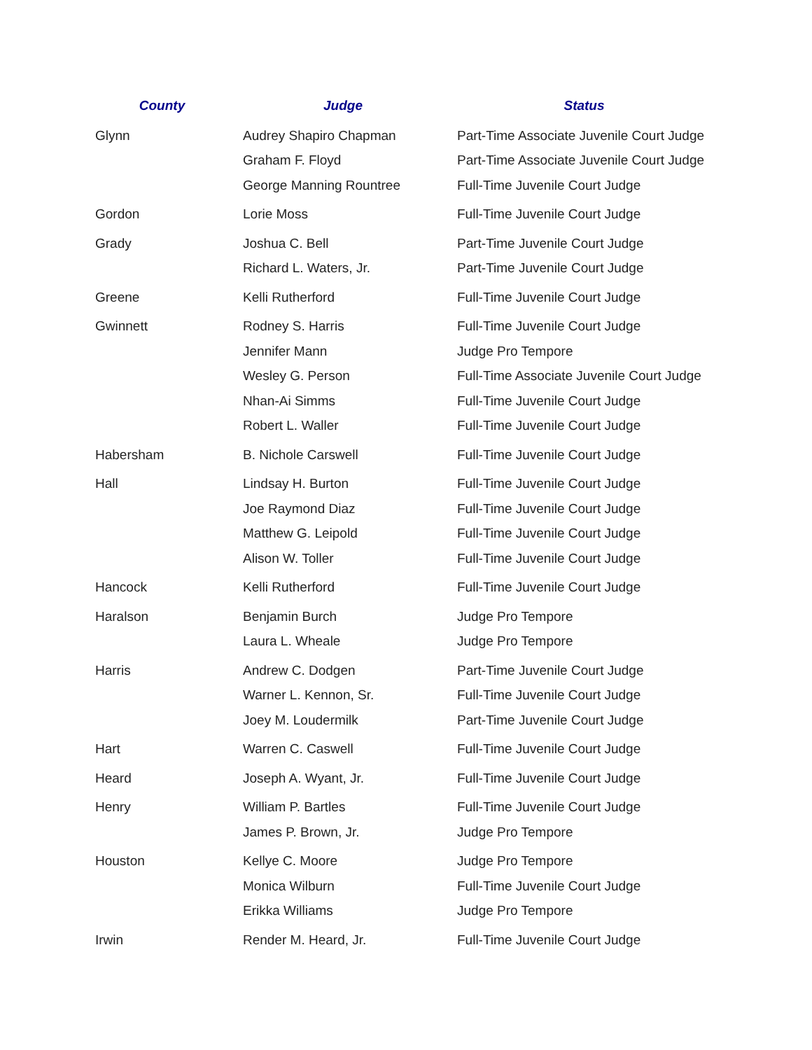| County | Judge | Status |
| --- | --- | --- |
| Glynn | Audrey Shapiro Chapman | Part-Time Associate Juvenile Court Judge |
| | Graham F. Floyd | Part-Time Associate Juvenile Court Judge |
| | George Manning Rountree | Full-Time Juvenile Court Judge |
| Gordon | Lorie Moss | Full-Time Juvenile Court Judge |
| Grady | Joshua C. Bell | Part-Time Juvenile Court Judge |
| | Richard L. Waters, Jr. | Part-Time Juvenile Court Judge |
| Greene | Kelli Rutherford | Full-Time Juvenile Court Judge |
| Gwinnett | Rodney S. Harris | Full-Time Juvenile Court Judge |
| | Jennifer Mann | Judge Pro Tempore |
| | Wesley G. Person | Full-Time Associate Juvenile Court Judge |
| | Nhan-Ai Simms | Full-Time Juvenile Court Judge |
| | Robert L. Waller | Full-Time Juvenile Court Judge |
| Habersham | B. Nichole Carswell | Full-Time Juvenile Court Judge |
| Hall | Lindsay H. Burton | Full-Time Juvenile Court Judge |
| | Joe Raymond Diaz | Full-Time Juvenile Court Judge |
| | Matthew G. Leipold | Full-Time Juvenile Court Judge |
| | Alison W. Toller | Full-Time Juvenile Court Judge |
| Hancock | Kelli Rutherford | Full-Time Juvenile Court Judge |
| Haralson | Benjamin Burch | Judge Pro Tempore |
| | Laura L. Wheale | Judge Pro Tempore |
| Harris | Andrew C. Dodgen | Part-Time Juvenile Court Judge |
| | Warner L. Kennon, Sr. | Full-Time Juvenile Court Judge |
| | Joey M. Loudermilk | Part-Time Juvenile Court Judge |
| Hart | Warren C. Caswell | Full-Time Juvenile Court Judge |
| Heard | Joseph A. Wyant, Jr. | Full-Time Juvenile Court Judge |
| Henry | William P. Bartles | Full-Time Juvenile Court Judge |
| | James P. Brown, Jr. | Judge Pro Tempore |
| Houston | Kellye C. Moore | Judge Pro Tempore |
| | Monica Wilburn | Full-Time Juvenile Court Judge |
| | Erikka Williams | Judge Pro Tempore |
| Irwin | Render M. Heard, Jr. | Full-Time Juvenile Court Judge |